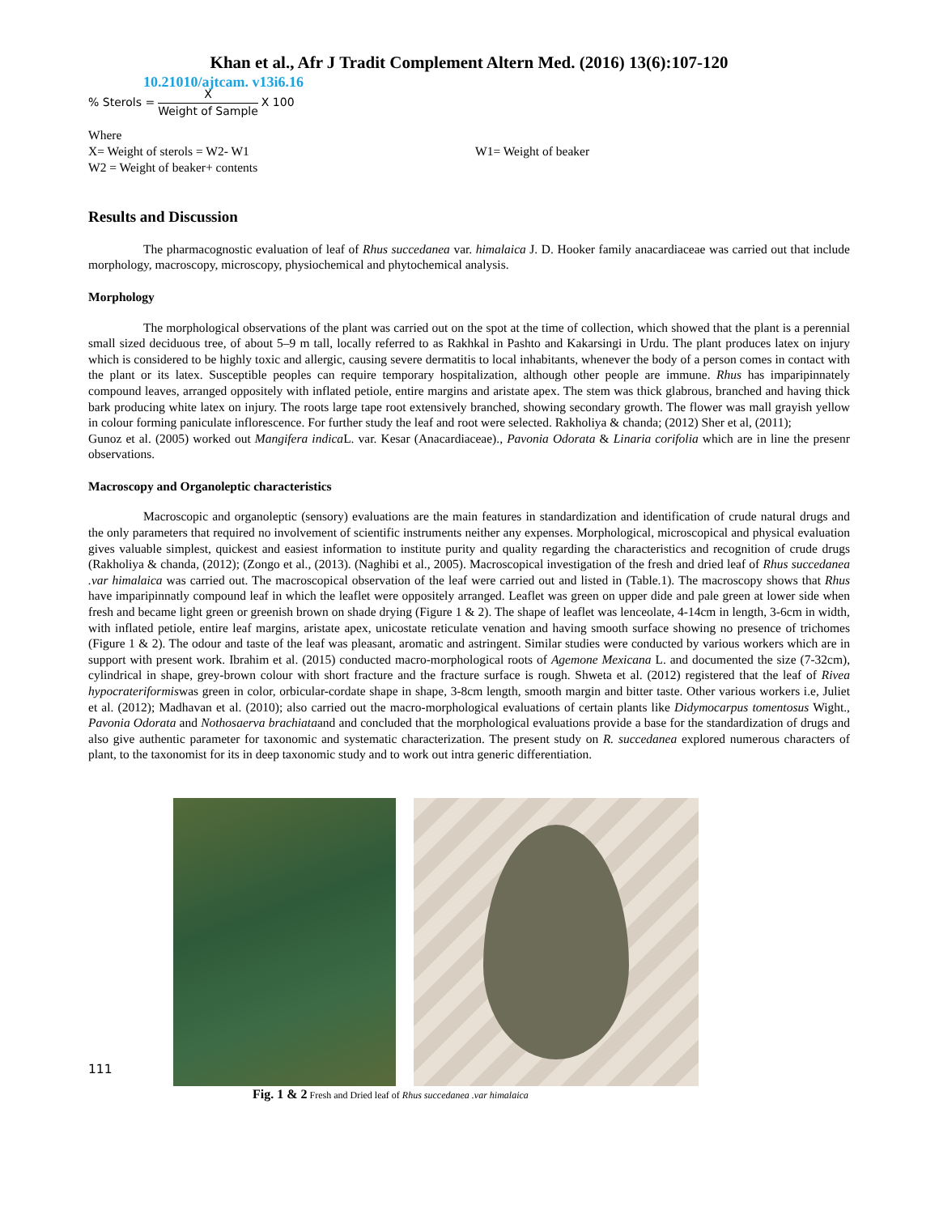Khan et al., Afr J Tradit Complement Altern Med. (2016) 13(6):107-120
10.21010/ajtcam. v13i6.16
% Sterols = X Weight of Sample X 100
Where
X= Weight of sterols = W2- W1 W1= Weight of beaker
W2 = Weight of beaker+ contents
Results and Discussion
The pharmacognostic evaluation of leaf of Rhus succedanea var. himalaica J. D. Hooker family anacardiaceae was carried out that include morphology, macroscopy, microscopy, physiochemical and phytochemical analysis.
Morphology
The morphological observations of the plant was carried out on the spot at the time of collection, which showed that the plant is a perennial small sized deciduous tree, of about 5–9 m tall, locally referred to as Rakhkal in Pashto and Kakarsingi in Urdu. The plant produces latex on injury which is considered to be highly toxic and allergic, causing severe dermatitis to local inhabitants, whenever the body of a person comes in contact with the plant or its latex. Susceptible peoples can require temporary hospitalization, although other people are immune. Rhus has imparipinnately compound leaves, arranged oppositely with inflated petiole, entire margins and aristate apex. The stem was thick glabrous, branched and having thick bark producing white latex on injury. The roots large tape root extensively branched, showing secondary growth. The flower was mall grayish yellow in colour forming paniculate inflorescence. For further study the leaf and root were selected. Rakholiya & chanda; (2012) Sher et al, (2011);
Gunoz et al. (2005) worked out Mangifera indica L. var. Kesar (Anacardiaceae)., Pavonia Odorata & Linaria corifolia which are in line the presenr observations.
Macroscopy and Organoleptic characteristics
Macroscopic and organoleptic (sensory) evaluations are the main features in standardization and identification of crude natural drugs and the only parameters that required no involvement of scientific instruments neither any expenses. Morphological, microscopical and physical evaluation gives valuable simplest, quickest and easiest information to institute purity and quality regarding the characteristics and recognition of crude drugs (Rakholiya & chanda, (2012); (Zongo et al., (2013). (Naghibi et al., 2005). Macroscopical investigation of the fresh and dried leaf of Rhus succedanea .var himalaica was carried out. The macroscopical observation of the leaf were carried out and listed in (Table.1). The macroscopy shows that Rhus have imparipinnatly compound leaf in which the leaflet were oppositely arranged. Leaflet was green on upper dide and pale green at lower side when fresh and became light green or greenish brown on shade drying (Figure 1 & 2). The shape of leaflet was lenceolate, 4-14cm in length, 3-6cm in width, with inflated petiole, entire leaf margins, aristate apex, unicostate reticulate venation and having smooth surface showing no presence of trichomes (Figure 1 & 2). The odour and taste of the leaf was pleasant, aromatic and astringent. Similar studies were conducted by various workers which are in support with present work. Ibrahim et al. (2015) conducted macro-morphological roots of Agemone Mexicana L. and documented the size (7-32cm), cylindrical in shape, grey-brown colour with short fracture and the fracture surface is rough. Shweta et al. (2012) registered that the leaf of Rivea hypocrateriformiswas green in color, orbicular-cordate shape in shape, 3-8cm length, smooth margin and bitter taste. Other various workers i.e, Juliet et al. (2012); Madhavan et al. (2010); also carried out the macro-morphological evaluations of certain plants like Didymocarpus tomentosus Wight., Pavonia Odorata and Nothosaerva brachiataand and concluded that the morphological evaluations provide a base for the standardization of drugs and also give authentic parameter for taxonomic and systematic characterization. The present study on R. succedanea explored numerous characters of plant, to the taxonomist for its in deep taxonomic study and to work out intra generic differentiation.
111
Fig. 1 & 2 Fresh and Dried leaf of Rhus succedanea .var himalaica